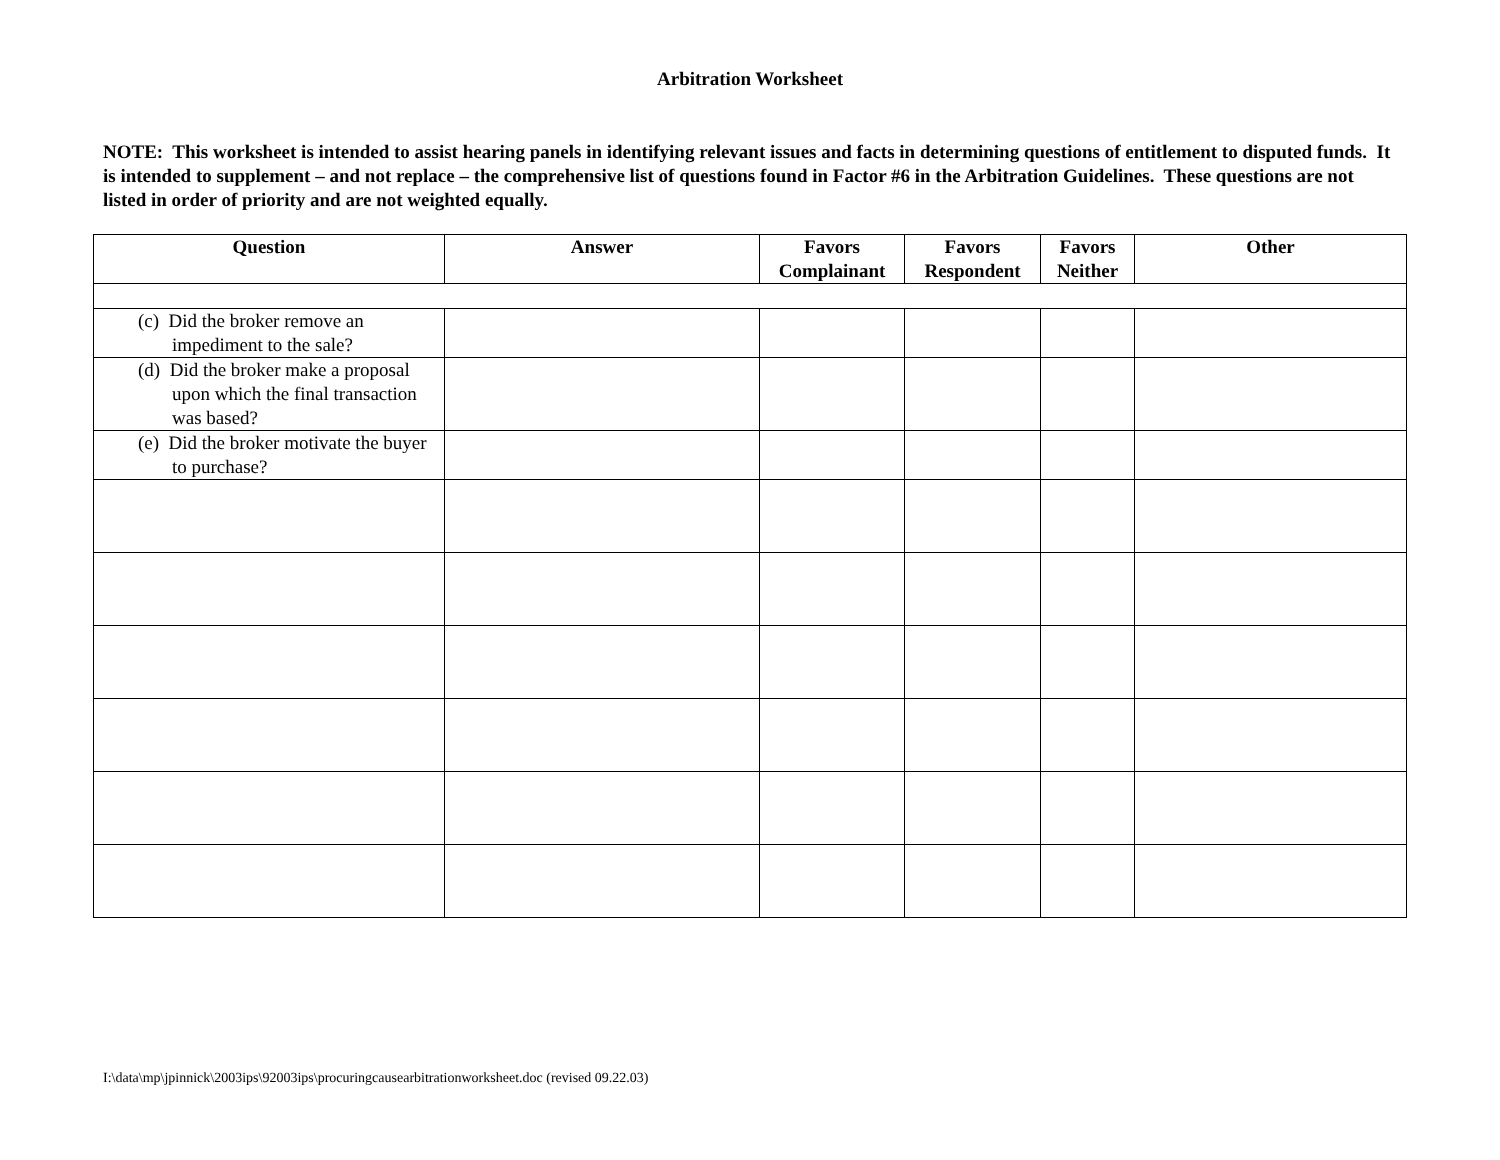Arbitration Worksheet
NOTE: This worksheet is intended to assist hearing panels in identifying relevant issues and facts in determining questions of entitlement to disputed funds. It is intended to supplement – and not replace – the comprehensive list of questions found in Factor #6 in the Arbitration Guidelines. These questions are not listed in order of priority and are not weighted equally.
| Question | Answer | Favors Complainant | Favors Respondent | Favors Neither | Other |
| --- | --- | --- | --- | --- | --- |
| (c) Did the broker remove an impediment to the sale? | | | | | |
| (d) Did the broker make a proposal upon which the final transaction was based? | | | | | |
| (e) Did the broker motivate the buyer to purchase? | | | | | |
I:\data\mp\jpinnick\2003ips\92003ips\procuringcausearbitrationworksheet.doc (revised 09.22.03)